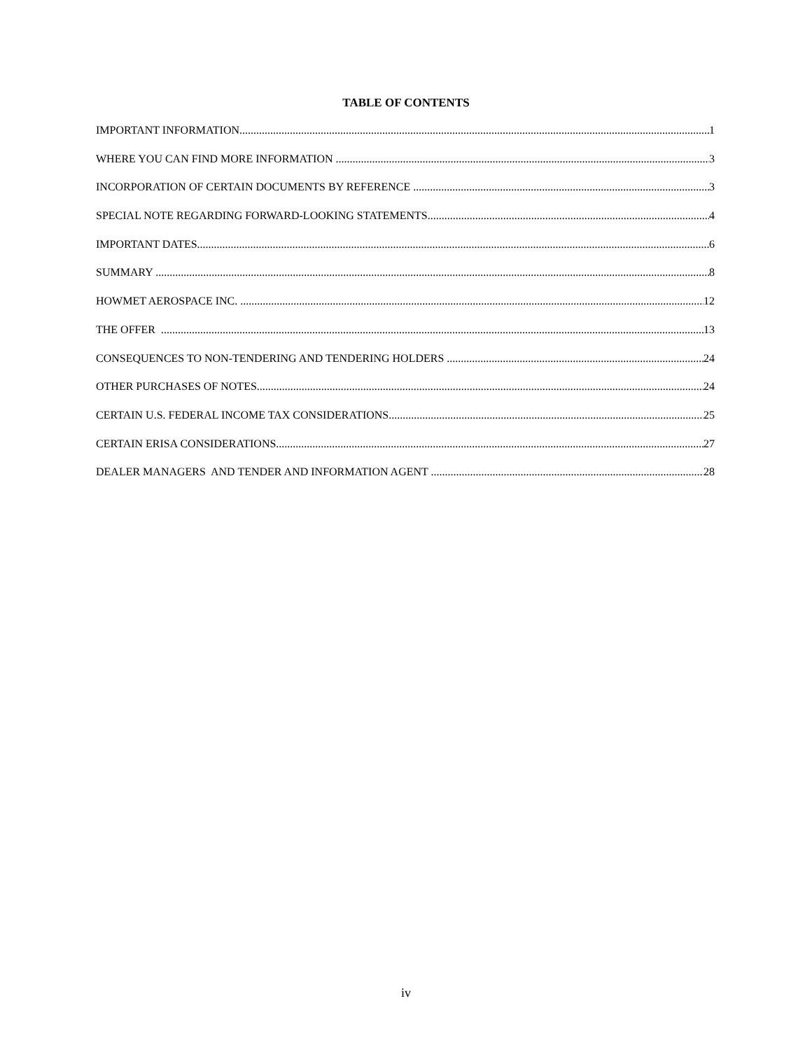TABLE OF CONTENTS
IMPORTANT INFORMATION 1
WHERE YOU CAN FIND MORE INFORMATION 3
INCORPORATION OF CERTAIN DOCUMENTS BY REFERENCE 3
SPECIAL NOTE REGARDING FORWARD-LOOKING STATEMENTS 4
IMPORTANT DATES 6
SUMMARY 8
HOWMET AEROSPACE INC. 12
THE OFFER 13
CONSEQUENCES TO NON-TENDERING AND TENDERING HOLDERS 24
OTHER PURCHASES OF NOTES 24
CERTAIN U.S. FEDERAL INCOME TAX CONSIDERATIONS 25
CERTAIN ERISA CONSIDERATIONS 27
DEALER MANAGERS AND TENDER AND INFORMATION AGENT 28
iv